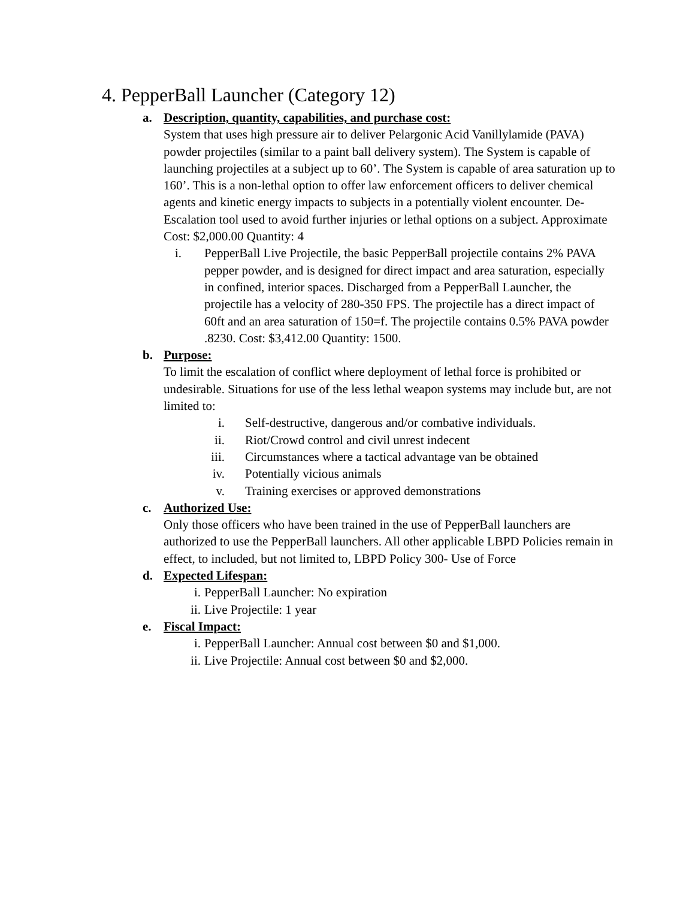4. PepperBall Launcher (Category 12)
a. Description, quantity, capabilities, and purchase cost:
System that uses high pressure air to deliver Pelargonic Acid Vanillylamide (PAVA) powder projectiles (similar to a paint ball delivery system). The System is capable of launching projectiles at a subject up to 60’. The System is capable of area saturation up to 160’. This is a non-lethal option to offer law enforcement officers to deliver chemical agents and kinetic energy impacts to subjects in a potentially violent encounter. De-Escalation tool used to avoid further injuries or lethal options on a subject. Approximate Cost: $2,000.00 Quantity: 4
i. PepperBall Live Projectile, the basic PepperBall projectile contains 2% PAVA pepper powder, and is designed for direct impact and area saturation, especially in confined, interior spaces. Discharged from a PepperBall Launcher, the projectile has a velocity of 280-350 FPS. The projectile has a direct impact of 60ft and an area saturation of 150=f. The projectile contains 0.5% PAVA powder .8230. Cost: $3,412.00 Quantity: 1500.
b. Purpose:
To limit the escalation of conflict where deployment of lethal force is prohibited or undesirable. Situations for use of the less lethal weapon systems may include but, are not limited to:
i. Self-destructive, dangerous and/or combative individuals.
ii. Riot/Crowd control and civil unrest indecent
iii. Circumstances where a tactical advantage van be obtained
iv. Potentially vicious animals
v. Training exercises or approved demonstrations
c. Authorized Use:
Only those officers who have been trained in the use of PepperBall launchers are authorized to use the PepperBall launchers. All other applicable LBPD Policies remain in effect, to included, but not limited to, LBPD Policy 300- Use of Force
d. Expected Lifespan:
i. PepperBall Launcher: No expiration
ii. Live Projectile: 1 year
e. Fiscal Impact:
i. PepperBall Launcher: Annual cost between $0 and $1,000.
ii. Live Projectile: Annual cost between $0 and $2,000.